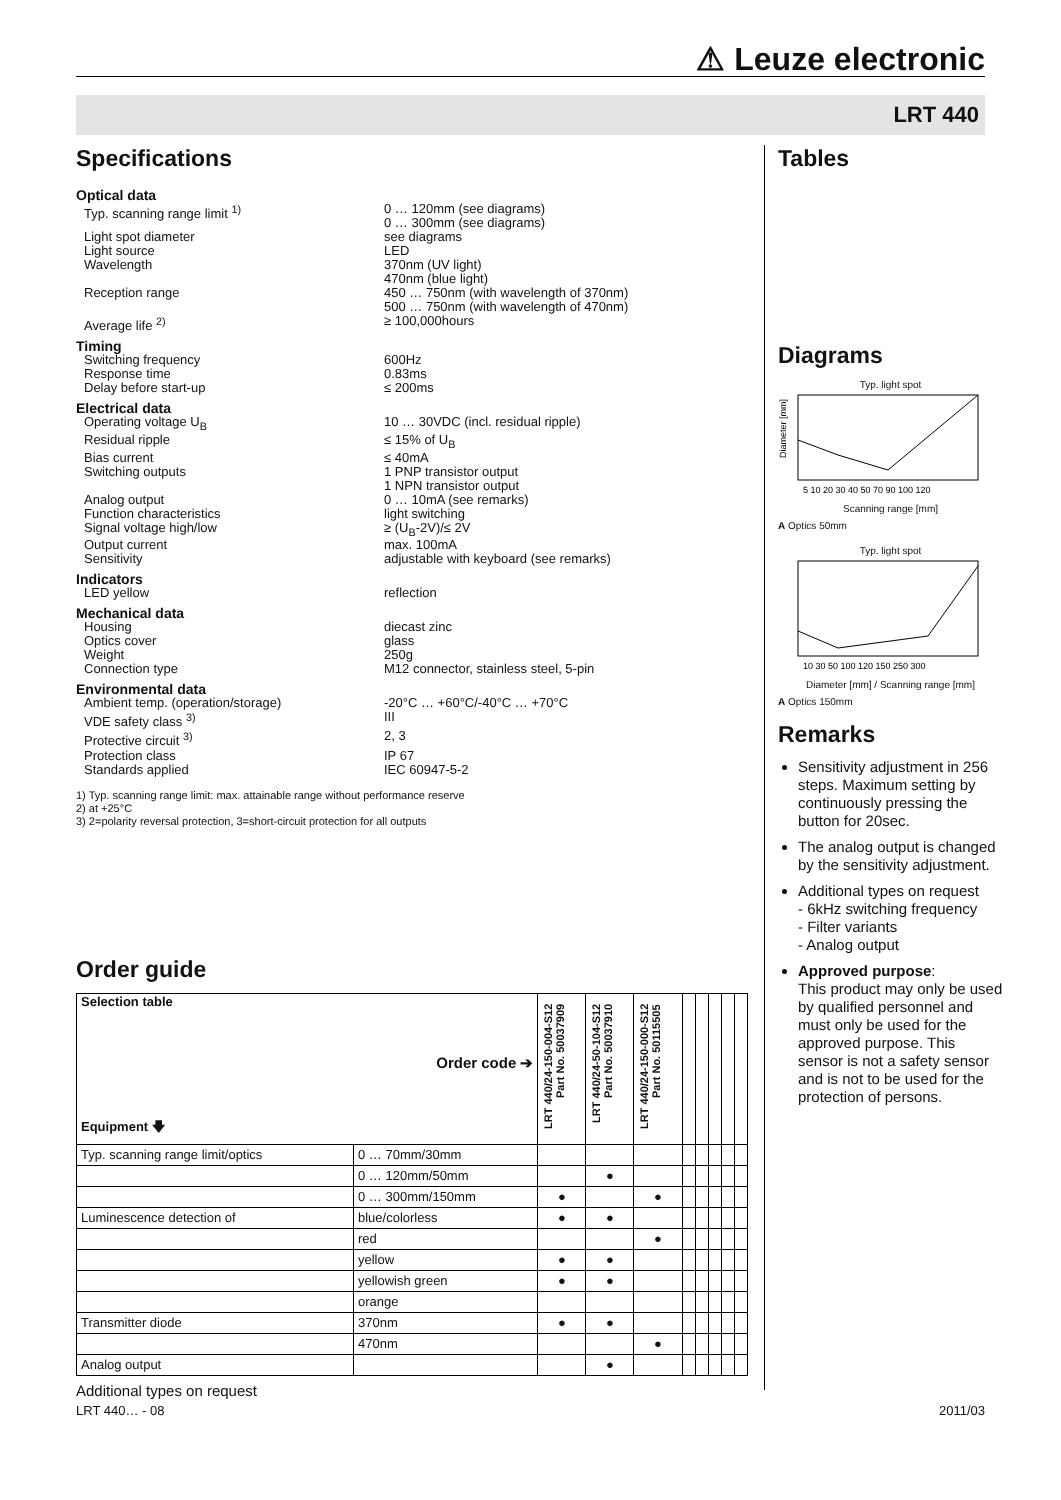⚠ Leuze electronic
LRT 440
Specifications
Optical data
Typ. scanning range limit <sup>1)</sup>
0 … 120mm (see diagrams)
0 … 300mm (see diagrams)
Light spot diameter
see diagrams
Light source
LED
Wavelength
370nm (UV light)
470nm (blue light)
Reception range
450 … 750nm (with wavelength of 370nm)
500 … 750nm (with wavelength of 470nm)
Average life <sup>2)</sup>
≥ 100,000hours
Timing
Switching frequency
600Hz
Response time
0.83ms
Delay before start-up
≤ 200ms
Electrical data
Operating voltage U<sub>B</sub>
10 … 30VDC (incl. residual ripple)
Residual ripple
≤ 15% of U<sub>B</sub>
Bias current
≤ 40mA
Switching outputs
1 PNP transistor output
1 NPN transistor output
Analog output
0 … 10mA (see remarks)
Function characteristics
light switching
Signal voltage high/low
≥ (U<sub>B</sub>-2V)/≤ 2V
Output current
max. 100mA
Sensitivity
adjustable with keyboard (see remarks)
Indicators
LED yellow
reflection
Mechanical data
Housing
diecast zinc
Optics cover
glass
Weight
250g
Connection type
M12 connector, stainless steel, 5-pin
Environmental data
Ambient temp. (operation/storage)
-20°C … +60°C/-40°C … +70°C
VDE safety class <sup>3)</sup>
III
Protective circuit <sup>3)</sup>
2, 3
Protection class
IP 67
Standards applied
IEC 60947-5-2
1) Typ. scanning range limit: max. attainable range without performance reserve
2) at +25°C
3) 2=polarity reversal protection, 3=short-circuit protection for all outputs
Order guide
| Selection table Order code ➔ Equipment 🡇 | | LRT 440/24-150-004-S12 Part No. 50037909 | LRT 440/24-50-104-S12 Part No. 50037910 | LRT 440/24-150-000-S12 Part No. 50115505 | | | | | |
| --- | --- | --- | --- | --- | --- | --- | --- | --- | --- |
| Typ. scanning range limit/optics | 0 … 70mm/30mm | | | | | | | | |
| | 0 … 120mm/50mm | | ● | | | | | | |
| | 0 … 300mm/150mm | ● | | ● | | | | | |
| Luminescence detection of | blue/colorless | ● | ● | | | | | | |
| | red | | | ● | | | | | |
| | yellow | ● | ● | | | | | | |
| | yellowish green | ● | ● | | | | | | |
| | orange | | | | | | | | |
| Transmitter diode | 370nm | ● | ● | | | | | | |
| | 470nm | | | ● | | | | | |
| Analog output | | | ● | | | | | | |
Additional types on request
Tables
Diagrams
Typ. light spot
Diameter [mm]
5 10 20 30 40 50 70 90 100 120
Scanning range [mm]
A Optics 50mm
Typ. light spot
10 30 50 100 120 150 250 300
Diameter [mm] / Scanning range [mm]
A Optics 150mm
Remarks
Sensitivity adjustment in 256 steps. Maximum setting by continuously pressing the button for 20sec.
The analog output is changed by the sensitivity adjustment.
Additional types on request
- 6kHz switching frequency
- Filter variants
- Analog output
Approved purpose:
This product may only be used by qualified personnel and must only be used for the approved purpose. This sensor is not a safety sensor and is not to be used for the protection of persons.
LRT 440… - 08 2011/03